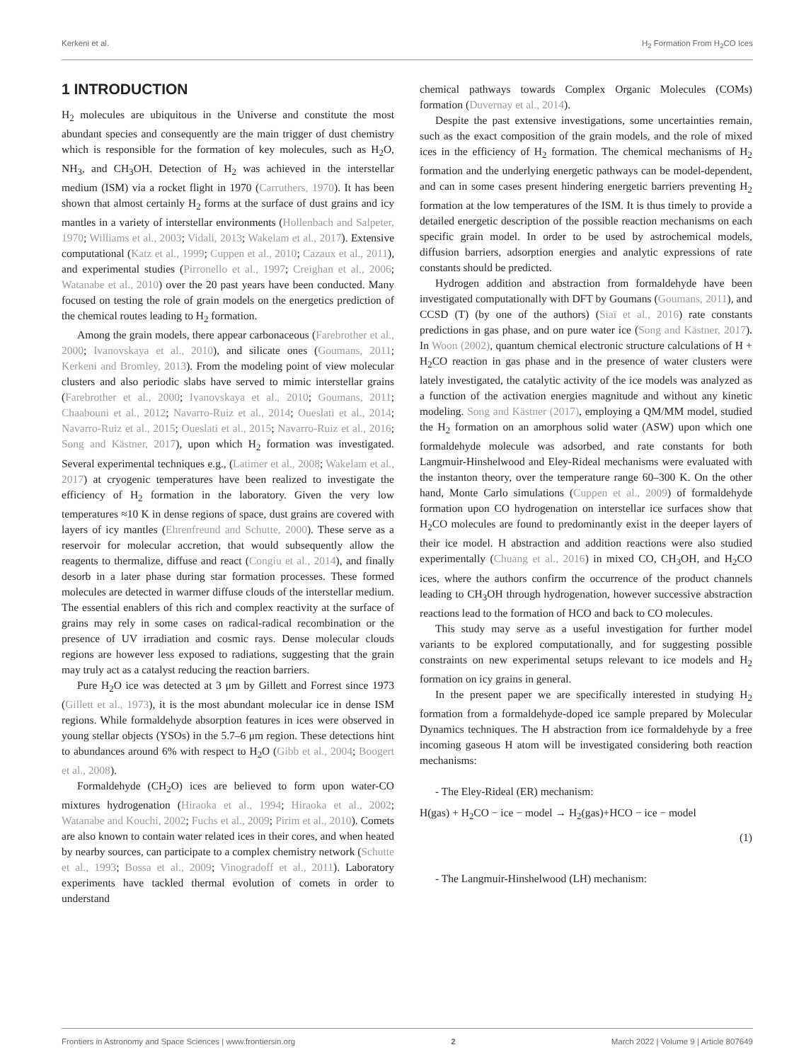Kerkeni et al. H<sub>2</sub> Formation From H<sub>2</sub>CO Ices
1 INTRODUCTION
H<sub>2</sub> molecules are ubiquitous in the Universe and constitute the most abundant species and consequently are the main trigger of dust chemistry which is responsible for the formation of key molecules, such as H<sub>2</sub>O, NH<sub>3</sub>, and CH<sub>3</sub>OH. Detection of H<sub>2</sub> was achieved in the interstellar medium (ISM) via a rocket flight in 1970 (Carruthers, 1970). It has been shown that almost certainly H<sub>2</sub> forms at the surface of dust grains and icy mantles in a variety of interstellar environments (Hollenbach and Salpeter, 1970; Williams et al., 2003; Vidali, 2013; Wakelam et al., 2017). Extensive computational (Katz et al., 1999; Cuppen et al., 2010; Cazaux et al., 2011), and experimental studies (Pirronello et al., 1997; Creighan et al., 2006; Watanabe et al., 2010) over the 20 past years have been conducted. Many focused on testing the role of grain models on the energetics prediction of the chemical routes leading to H<sub>2</sub> formation.
Among the grain models, there appear carbonaceous (Farebrother et al., 2000; Ivanovskaya et al., 2010), and silicate ones (Goumans, 2011; Kerkeni and Bromley, 2013). From the modeling point of view molecular clusters and also periodic slabs have served to mimic interstellar grains (Farebrother et al., 2000; Ivanovskaya et al., 2010; Goumans, 2011; Chaabouni et al., 2012; Navarro-Ruiz et al., 2014; Oueslati et al., 2014; Navarro-Ruiz et al., 2015; Oueslati et al., 2015; Navarro-Ruiz et al., 2016; Song and Kästner, 2017), upon which H<sub>2</sub> formation was investigated. Several experimental techniques e.g., (Latimer et al., 2008; Wakelam et al., 2017) at cryogenic temperatures have been realized to investigate the efficiency of H<sub>2</sub> formation in the laboratory. Given the very low temperatures ≈10 K in dense regions of space, dust grains are covered with layers of icy mantles (Ehrenfreund and Schutte, 2000). These serve as a reservoir for molecular accretion, that would subsequently allow the reagents to thermalize, diffuse and react (Congiu et al., 2014), and finally desorb in a later phase during star formation processes. These formed molecules are detected in warmer diffuse clouds of the interstellar medium. The essential enablers of this rich and complex reactivity at the surface of grains may rely in some cases on radical-radical recombination or the presence of UV irradiation and cosmic rays. Dense molecular clouds regions are however less exposed to radiations, suggesting that the grain may truly act as a catalyst reducing the reaction barriers.
Pure H<sub>2</sub>O ice was detected at 3 μm by Gillett and Forrest since 1973 (Gillett et al., 1973), it is the most abundant molecular ice in dense ISM regions. While formaldehyde absorption features in ices were observed in young stellar objects (YSOs) in the 5.7–6 μm region. These detections hint to abundances around 6% with respect to H<sub>2</sub>O (Gibb et al., 2004; Boogert et al., 2008).
Formaldehyde (CH<sub>2</sub>O) ices are believed to form upon water-CO mixtures hydrogenation (Hiraoka et al., 1994; Hiraoka et al., 2002; Watanabe and Kouchi, 2002; Fuchs et al., 2009; Pirim et al., 2010). Comets are also known to contain water related ices in their cores, and when heated by nearby sources, can participate to a complex chemistry network (Schutte et al., 1993; Bossa et al., 2009; Vinogradoff et al., 2011). Laboratory experiments have tackled thermal evolution of comets in order to understand
chemical pathways towards Complex Organic Molecules (COMs) formation (Duvernay et al., 2014).
Despite the past extensive investigations, some uncertainties remain, such as the exact composition of the grain models, and the role of mixed ices in the efficiency of H<sub>2</sub> formation. The chemical mechanisms of H<sub>2</sub> formation and the underlying energetic pathways can be model-dependent, and can in some cases present hindering energetic barriers preventing H<sub>2</sub> formation at the low temperatures of the ISM. It is thus timely to provide a detailed energetic description of the possible reaction mechanisms on each specific grain model. In order to be used by astrochemical models, diffusion barriers, adsorption energies and analytic expressions of rate constants should be predicted.
Hydrogen addition and abstraction from formaldehyde have been investigated computationally with DFT by Goumans (Goumans, 2011), and CCSD (T) (by one of the authors) (Siaï et al., 2016) rate constants predictions in gas phase, and on pure water ice (Song and Kästner, 2017). In Woon (2002), quantum chemical electronic structure calculations of H + H<sub>2</sub>CO reaction in gas phase and in the presence of water clusters were lately investigated, the catalytic activity of the ice models was analyzed as a function of the activation energies magnitude and without any kinetic modeling. Song and Kästner (2017), employing a QM/MM model, studied the H<sub>2</sub> formation on an amorphous solid water (ASW) upon which one formaldehyde molecule was adsorbed, and rate constants for both Langmuir-Hinshelwood and Eley-Rideal mechanisms were evaluated with the instanton theory, over the temperature range 60–300 K. On the other hand, Monte Carlo simulations (Cuppen et al., 2009) of formaldehyde formation upon CO hydrogenation on interstellar ice surfaces show that H<sub>2</sub>CO molecules are found to predominantly exist in the deeper layers of their ice model. H abstraction and addition reactions were also studied experimentally (Chuang et al., 2016) in mixed CO, CH<sub>3</sub>OH, and H<sub>2</sub>CO ices, where the authors confirm the occurrence of the product channels leading to CH<sub>3</sub>OH through hydrogenation, however successive abstraction reactions lead to the formation of HCO and back to CO molecules.
This study may serve as a useful investigation for further model variants to be explored computationally, and for suggesting possible constraints on new experimental setups relevant to ice models and H<sub>2</sub> formation on icy grains in general.
In the present paper we are specifically interested in studying H<sub>2</sub> formation from a formaldehyde-doped ice sample prepared by Molecular Dynamics techniques. The H abstraction from ice formaldehyde by a free incoming gaseous H atom will be investigated considering both reaction mechanisms:
- The Eley-Rideal (ER) mechanism:
H(gas) + H<sub>2</sub>CO − ice − model → H<sub>2</sub>(gas)+HCO − ice − model
(1)
- The Langmuir-Hinshelwood (LH) mechanism:
Frontiers in Astronomy and Space Sciences | www.frontiersin.org 2 March 2022 | Volume 9 | Article 807649